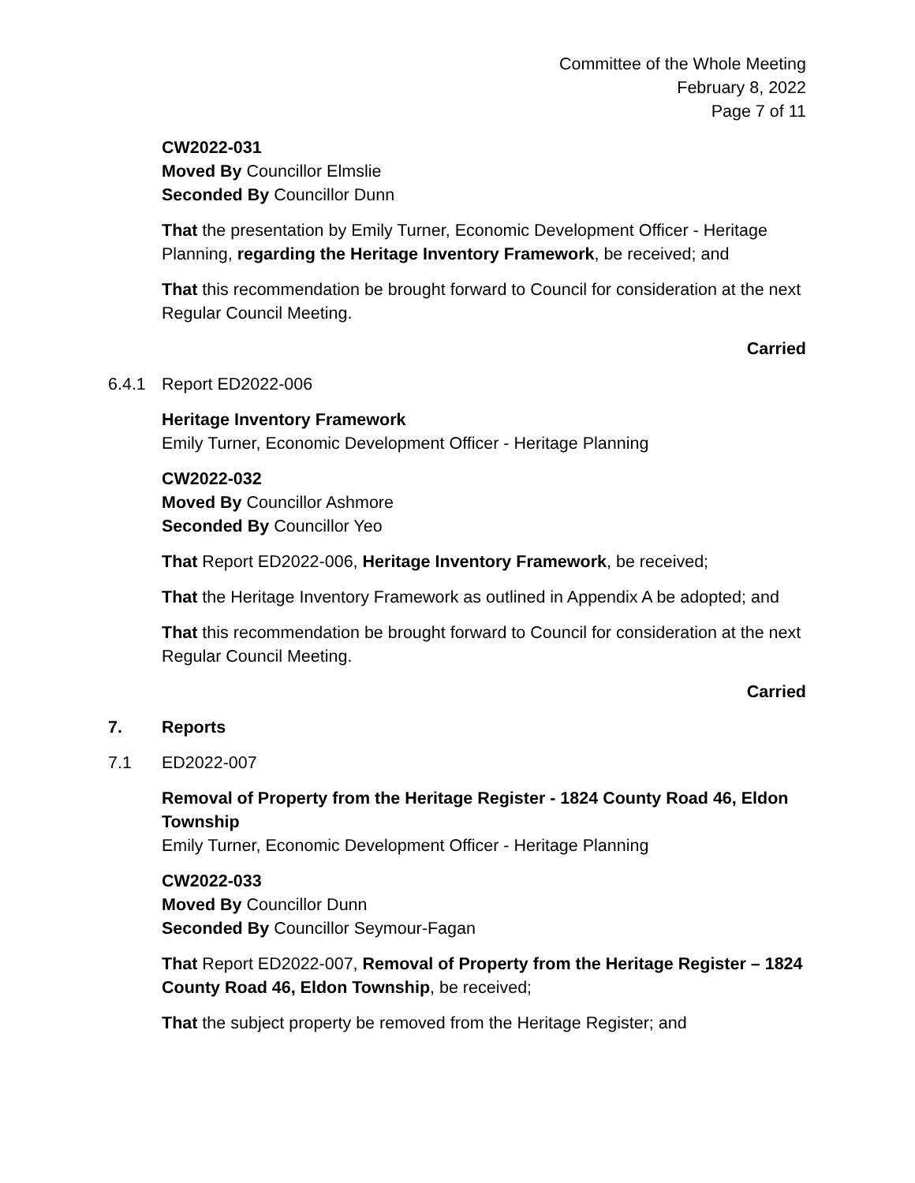Committee of the Whole Meeting
February 8, 2022
Page 7 of 11
CW2022-031
Moved By Councillor Elmslie
Seconded By Councillor Dunn
That the presentation by Emily Turner, Economic Development Officer - Heritage Planning, regarding the Heritage Inventory Framework, be received; and
That this recommendation be brought forward to Council for consideration at the next Regular Council Meeting.
Carried
6.4.1 Report ED2022-006
Heritage Inventory Framework
Emily Turner, Economic Development Officer - Heritage Planning
CW2022-032
Moved By Councillor Ashmore
Seconded By Councillor Yeo
That Report ED2022-006, Heritage Inventory Framework, be received;
That the Heritage Inventory Framework as outlined in Appendix A be adopted; and
That this recommendation be brought forward to Council for consideration at the next Regular Council Meeting.
Carried
7. Reports
7.1 ED2022-007
Removal of Property from the Heritage Register - 1824 County Road 46, Eldon Township
Emily Turner, Economic Development Officer - Heritage Planning
CW2022-033
Moved By Councillor Dunn
Seconded By Councillor Seymour-Fagan
That Report ED2022-007, Removal of Property from the Heritage Register – 1824 County Road 46, Eldon Township, be received;
That the subject property be removed from the Heritage Register; and